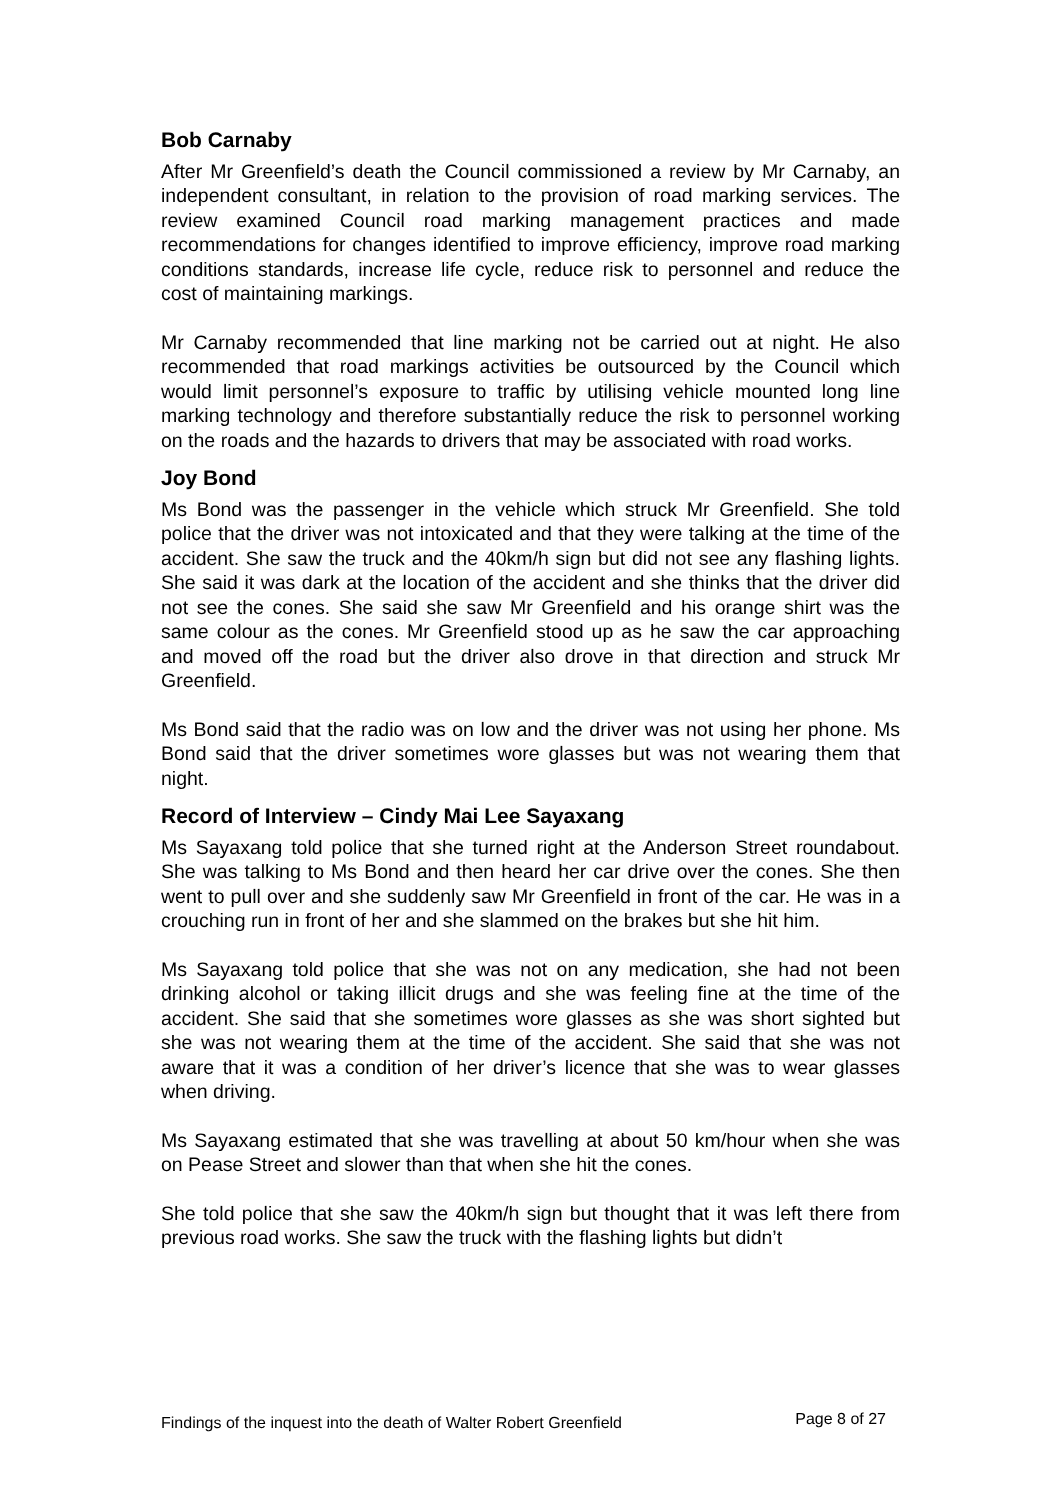Bob Carnaby
After Mr Greenfield’s death the Council commissioned a review by Mr Carnaby, an independent consultant, in relation to the provision of road marking services. The review examined Council road marking management practices and made recommendations for changes identified to improve efficiency, improve road marking conditions standards, increase life cycle, reduce risk to personnel and reduce the cost of maintaining markings.
Mr Carnaby recommended that line marking not be carried out at night. He also recommended that road markings activities be outsourced by the Council which would limit personnel’s exposure to traffic by utilising vehicle mounted long line marking technology and therefore substantially reduce the risk to personnel working on the roads and the hazards to drivers that may be associated with road works.
Joy Bond
Ms Bond was the passenger in the vehicle which struck Mr Greenfield. She told police that the driver was not intoxicated and that they were talking at the time of the accident. She saw the truck and the 40km/h sign but did not see any flashing lights. She said it was dark at the location of the accident and she thinks that the driver did not see the cones. She said she saw Mr Greenfield and his orange shirt was the same colour as the cones. Mr Greenfield stood up as he saw the car approaching and moved off the road but the driver also drove in that direction and struck Mr Greenfield.
Ms Bond said that the radio was on low and the driver was not using her phone. Ms Bond said that the driver sometimes wore glasses but was not wearing them that night.
Record of Interview – Cindy Mai Lee Sayaxang
Ms Sayaxang told police that she turned right at the Anderson Street roundabout. She was talking to Ms Bond and then heard her car drive over the cones. She then went to pull over and she suddenly saw Mr Greenfield in front of the car. He was in a crouching run in front of her and she slammed on the brakes but she hit him.
Ms Sayaxang told police that she was not on any medication, she had not been drinking alcohol or taking illicit drugs and she was feeling fine at the time of the accident. She said that she sometimes wore glasses as she was short sighted but she was not wearing them at the time of the accident. She said that she was not aware that it was a condition of her driver’s licence that she was to wear glasses when driving.
Ms Sayaxang estimated that she was travelling at about 50 km/hour when she was on Pease Street and slower than that when she hit the cones.
She told police that she saw the 40km/h sign but thought that it was left there from previous road works. She saw the truck with the flashing lights but didn’t
Findings of the inquest into the death of Walter Robert Greenfield Page 8 of 27